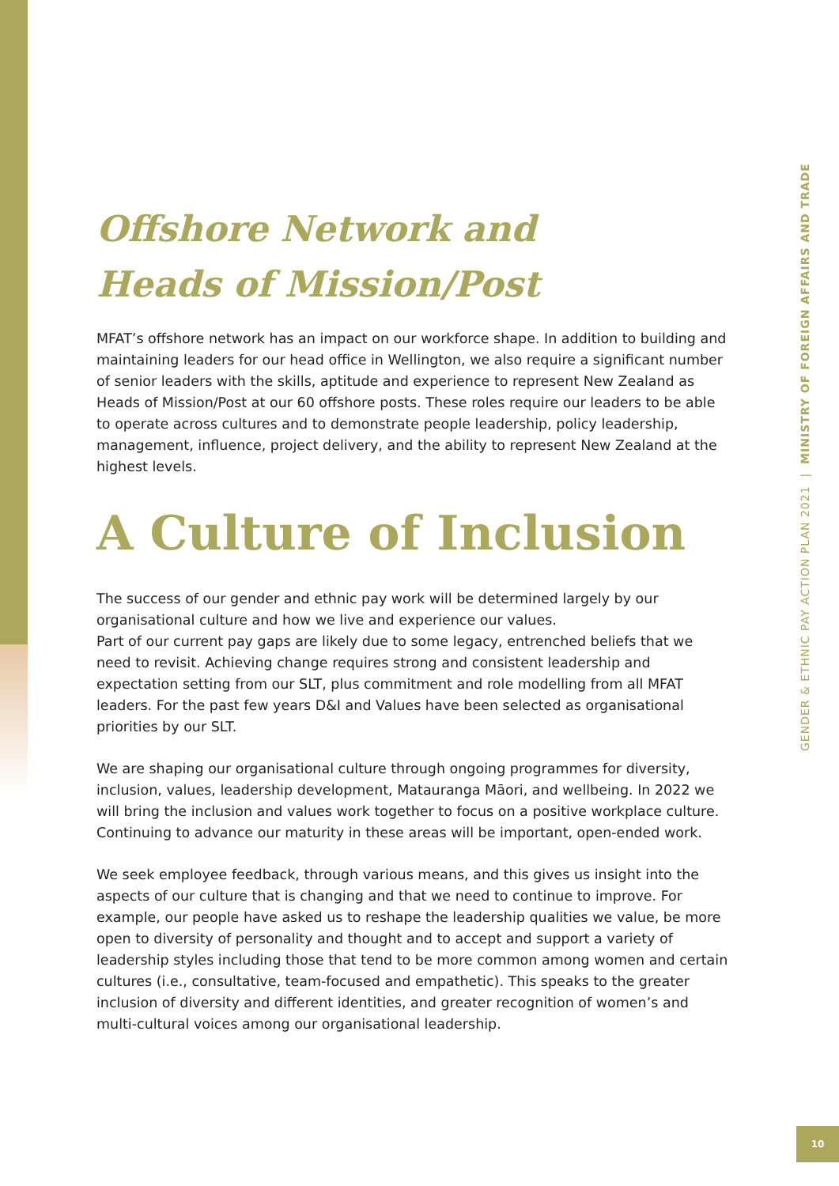Offshore Network and
Heads of Mission/Post
MFAT’s offshore network has an impact on our workforce shape. In addition to building and maintaining leaders for our head office in Wellington, we also require a significant number of senior leaders with the skills, aptitude and experience to represent New Zealand as Heads of Mission/Post at our 60 offshore posts. These roles require our leaders to be able to operate across cultures and to demonstrate people leadership, policy leadership, management, influence, project delivery, and the ability to represent New Zealand at the highest levels.
A Culture of Inclusion
The success of our gender and ethnic pay work will be determined largely by our organisational culture and how we live and experience our values.
Part of our current pay gaps are likely due to some legacy, entrenched beliefs that we need to revisit. Achieving change requires strong and consistent leadership and expectation setting from our SLT, plus commitment and role modelling from all MFAT leaders. For the past few years D&I and Values have been selected as organisational priorities by our SLT.
We are shaping our organisational culture through ongoing programmes for diversity, inclusion, values, leadership development, Matauranga Māori, and wellbeing. In 2022 we will bring the inclusion and values work together to focus on a positive workplace culture. Continuing to advance our maturity in these areas will be important, open-ended work.
We seek employee feedback, through various means, and this gives us insight into the aspects of our culture that is changing and that we need to continue to improve. For example, our people have asked us to reshape the leadership qualities we value, be more open to diversity of personality and thought and to accept and support a variety of leadership styles including those that tend to be more common among women and certain cultures (i.e., consultative, team-focused and empathetic). This speaks to the greater inclusion of diversity and different identities, and greater recognition of women’s and multi-cultural voices among our organisational leadership.
GENDER & ETHNIC PAY ACTION PLAN 2021 | MINISTRY OF FOREIGN AFFAIRS AND TRADE
10